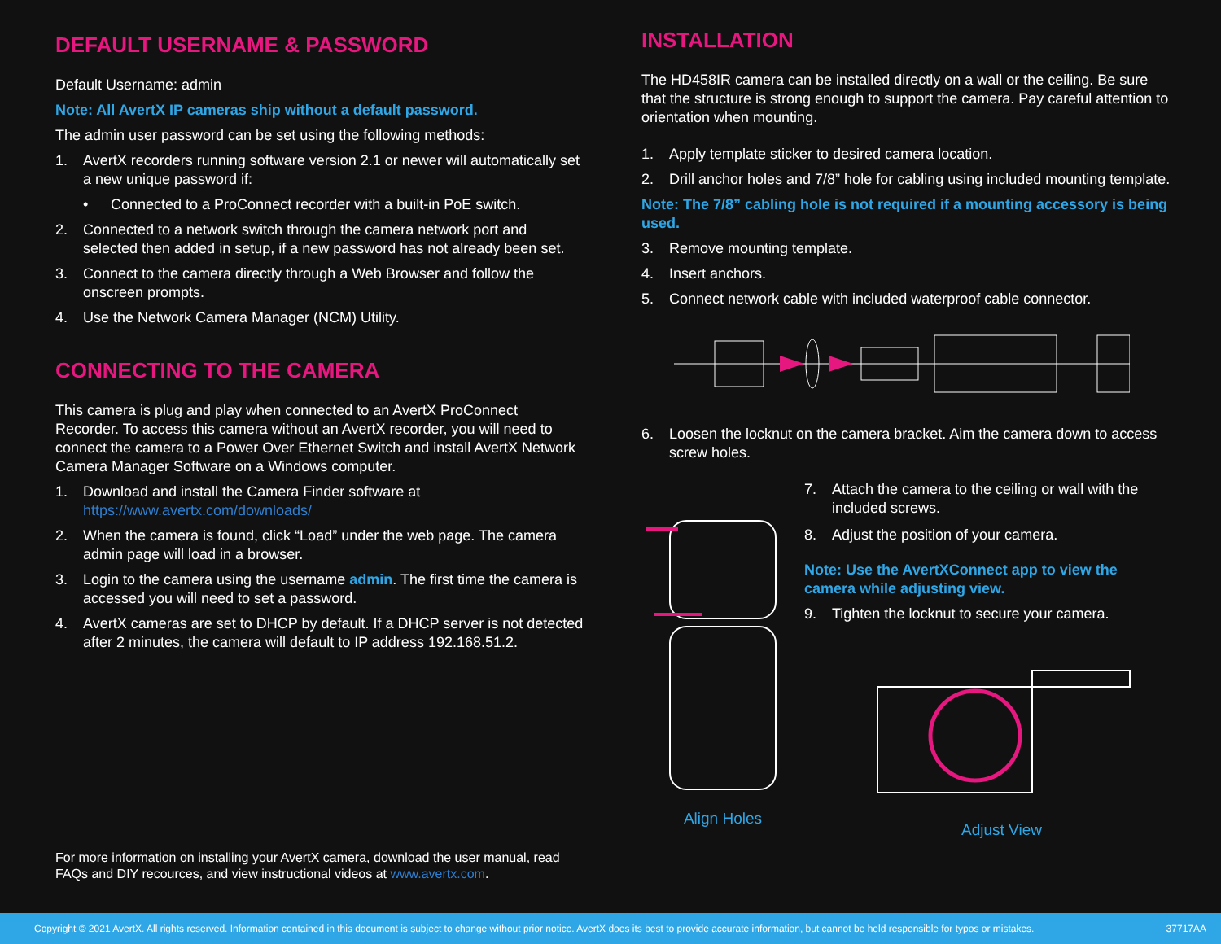DEFAULT USERNAME & PASSWORD
Default Username: admin
Note: All AvertX IP cameras ship without a default password.
The admin user password can be set using the following methods:
1. AvertX recorders running software version 2.1 or newer will automatically set a new unique password if:
• Connected to a ProConnect recorder with a built-in PoE switch.
2. Connected to a network switch through the camera network port and selected then added in setup, if a new password has not already been set.
3. Connect to the camera directly through a Web Browser and follow the onscreen prompts.
4. Use the Network Camera Manager (NCM) Utility.
CONNECTING TO THE CAMERA
This camera is plug and play when connected to an AvertX ProConnect Recorder. To access this camera without an AvertX recorder, you will need to connect the camera to a Power Over Ethernet Switch and install AvertX Network Camera Manager Software on a Windows computer.
1. Download and install the Camera Finder software at https://www.avertx.com/downloads/
2. When the camera is found, click “Load” under the web page. The camera admin page will load in a browser.
3. Login to the camera using the username admin. The first time the camera is accessed you will need to set a password.
4. AvertX cameras are set to DHCP by default. If a DHCP server is not detected after 2 minutes, the camera will default to IP address 192.168.51.2.
For more information on installing your AvertX camera, download the user manual, read FAQs and DIY recources, and view instructional videos at www.avertx.com.
INSTALLATION
The HD458IR camera can be installed directly on a wall or the ceiling. Be sure that the structure is strong enough to support the camera. Pay careful attention to orientation when mounting.
1. Apply template sticker to desired camera location.
2. Drill anchor holes and 7/8” hole for cabling using included mounting template.
Note: The 7/8” cabling hole is not required if a mounting accessory is being used.
3. Remove mounting template.
4. Insert anchors.
5. Connect network cable with included waterproof cable connector.
6. Loosen the locknut on the camera bracket. Aim the camera down to access screw holes.
Align Holes
7. Attach the camera to the ceiling or wall with the included screws.
8. Adjust the position of your camera.
Note: Use the AvertXConnect app to view the camera while adjusting view.
9. Tighten the locknut to secure your camera.
Adjust View
Copyright © 2021 AvertX. All rights reserved. Information contained in this document is subject to change without prior notice. AvertX does its best to provide accurate information, but cannot be held responsible for typos or mistakes. 37717AA